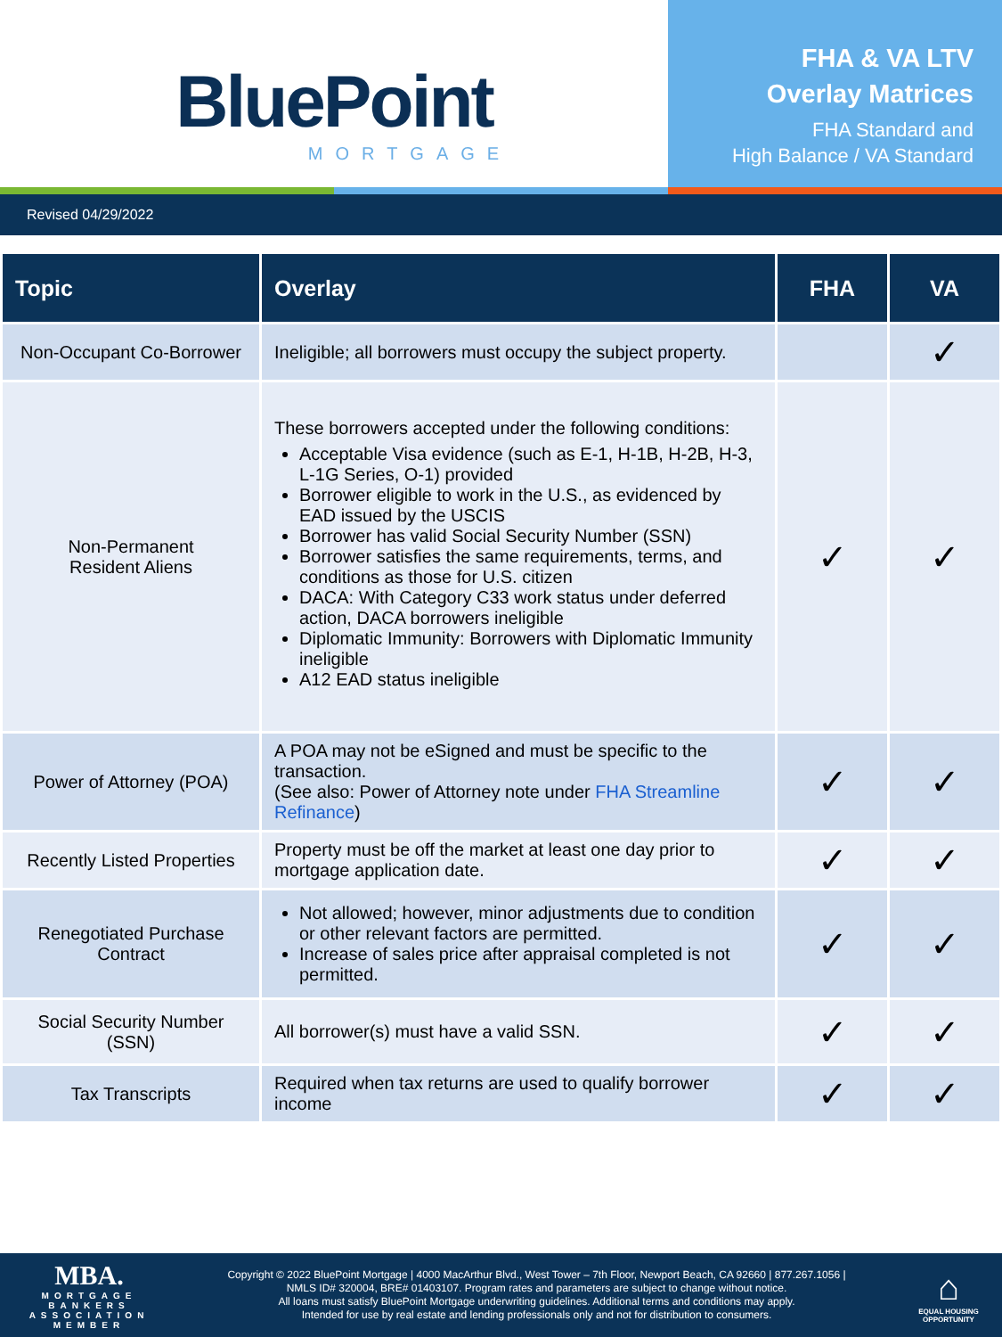BluePoint
MORTGAGE
FHA & VA LTV
Overlay Matrices
FHA Standard and
High Balance / VA Standard
Revised 04/29/2022
| Topic | Overlay | FHA | VA |
| --- | --- | --- | --- |
| Non-Occupant Co-Borrower | Ineligible; all borrowers must occupy the subject property. | | ✓ |
| Non-Permanent Resident Aliens | These borrowers accepted under the following conditions: Acceptable Visa evidence (such as E-1, H-1B, H-2B, H-3, L-1G Series, O-1) provided Borrower eligible to work in the U.S., as evidenced by EAD issued by the USCIS Borrower has valid Social Security Number (SSN) Borrower satisfies the same requirements, terms, and conditions as those for U.S. citizen DACA: With Category C33 work status under deferred action, DACA borrowers ineligible Diplomatic Immunity: Borrowers with Diplomatic Immunity ineligible A12 EAD status ineligible | ✓ | ✓ |
| Power of Attorney (POA) | A POA may not be eSigned and must be specific to the transaction. (See also: Power of Attorney note under FHA Streamline Refinance ) | ✓ | ✓ |
| Recently Listed Properties | Property must be off the market at least one day prior to mortgage application date. | ✓ | ✓ |
| Renegotiated Purchase Contract | Not allowed; however, minor adjustments due to condition or other relevant factors are permitted. Increase of sales price after appraisal completed is not permitted. | ✓ | ✓ |
| Social Security Number (SSN) | All borrower(s) must have a valid SSN. | ✓ | ✓ |
| Tax Transcripts | Required when tax returns are used to qualify borrower income | ✓ | ✓ |
MBA.
MORTGAGE BANKERS ASSOCIATION
MEMBER
Copyright © 2022 BluePoint Mortgage | 4000 MacArthur Blvd., West Tower – 7th Floor, Newport Beach, CA 92660 | 877.267.1056 |
NMLS ID# 320004, BRE# 01403107. Program rates and parameters are subject to change without notice.
All loans must satisfy BluePoint Mortgage underwriting guidelines. Additional terms and conditions may apply.
Intended for use by real estate and lending professionals only and not for distribution to consumers.
⌂
EQUAL HOUSING OPPORTUNITY